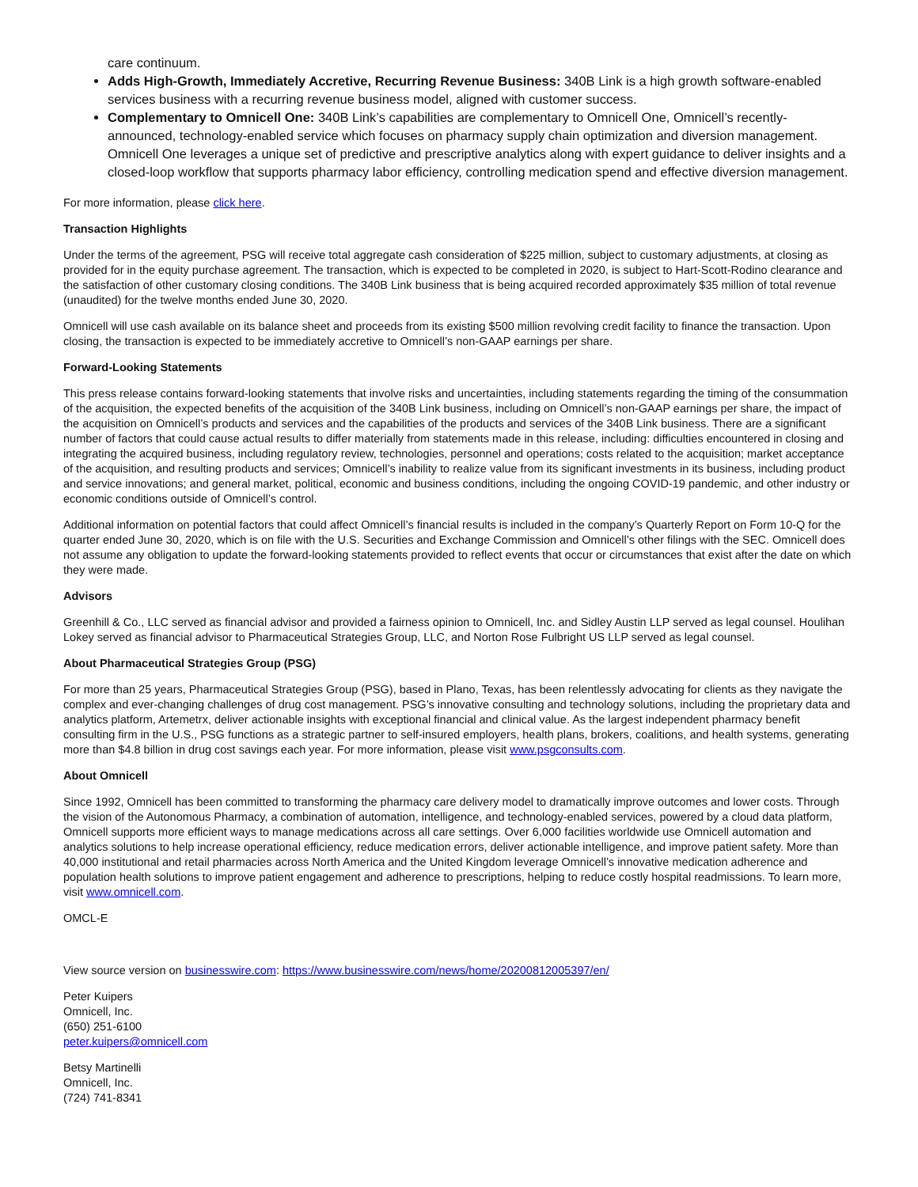care continuum.
Adds High-Growth, Immediately Accretive, Recurring Revenue Business: 340B Link is a high growth software-enabled services business with a recurring revenue business model, aligned with customer success.
Complementary to Omnicell One: 340B Link’s capabilities are complementary to Omnicell One, Omnicell’s recently-announced, technology-enabled service which focuses on pharmacy supply chain optimization and diversion management. Omnicell One leverages a unique set of predictive and prescriptive analytics along with expert guidance to deliver insights and a closed-loop workflow that supports pharmacy labor efficiency, controlling medication spend and effective diversion management.
For more information, please click here.
Transaction Highlights
Under the terms of the agreement, PSG will receive total aggregate cash consideration of $225 million, subject to customary adjustments, at closing as provided for in the equity purchase agreement. The transaction, which is expected to be completed in 2020, is subject to Hart-Scott-Rodino clearance and the satisfaction of other customary closing conditions. The 340B Link business that is being acquired recorded approximately $35 million of total revenue (unaudited) for the twelve months ended June 30, 2020.
Omnicell will use cash available on its balance sheet and proceeds from its existing $500 million revolving credit facility to finance the transaction. Upon closing, the transaction is expected to be immediately accretive to Omnicell’s non-GAAP earnings per share.
Forward-Looking Statements
This press release contains forward-looking statements that involve risks and uncertainties, including statements regarding the timing of the consummation of the acquisition, the expected benefits of the acquisition of the 340B Link business, including on Omnicell’s non-GAAP earnings per share, the impact of the acquisition on Omnicell’s products and services and the capabilities of the products and services of the 340B Link business. There are a significant number of factors that could cause actual results to differ materially from statements made in this release, including: difficulties encountered in closing and integrating the acquired business, including regulatory review, technologies, personnel and operations; costs related to the acquisition; market acceptance of the acquisition, and resulting products and services; Omnicell’s inability to realize value from its significant investments in its business, including product and service innovations; and general market, political, economic and business conditions, including the ongoing COVID-19 pandemic, and other industry or economic conditions outside of Omnicell’s control.
Additional information on potential factors that could affect Omnicell’s financial results is included in the company’s Quarterly Report on Form 10-Q for the quarter ended June 30, 2020, which is on file with the U.S. Securities and Exchange Commission and Omnicell’s other filings with the SEC. Omnicell does not assume any obligation to update the forward-looking statements provided to reflect events that occur or circumstances that exist after the date on which they were made.
Advisors
Greenhill & Co., LLC served as financial advisor and provided a fairness opinion to Omnicell, Inc. and Sidley Austin LLP served as legal counsel. Houlihan Lokey served as financial advisor to Pharmaceutical Strategies Group, LLC, and Norton Rose Fulbright US LLP served as legal counsel.
About Pharmaceutical Strategies Group (PSG)
For more than 25 years, Pharmaceutical Strategies Group (PSG), based in Plano, Texas, has been relentlessly advocating for clients as they navigate the complex and ever-changing challenges of drug cost management. PSG’s innovative consulting and technology solutions, including the proprietary data and analytics platform, Artemetrx, deliver actionable insights with exceptional financial and clinical value. As the largest independent pharmacy benefit consulting firm in the U.S., PSG functions as a strategic partner to self-insured employers, health plans, brokers, coalitions, and health systems, generating more than $4.8 billion in drug cost savings each year. For more information, please visit www.psgconsults.com.
About Omnicell
Since 1992, Omnicell has been committed to transforming the pharmacy care delivery model to dramatically improve outcomes and lower costs. Through the vision of the Autonomous Pharmacy, a combination of automation, intelligence, and technology-enabled services, powered by a cloud data platform, Omnicell supports more efficient ways to manage medications across all care settings. Over 6,000 facilities worldwide use Omnicell automation and analytics solutions to help increase operational efficiency, reduce medication errors, deliver actionable intelligence, and improve patient safety. More than 40,000 institutional and retail pharmacies across North America and the United Kingdom leverage Omnicell’s innovative medication adherence and population health solutions to improve patient engagement and adherence to prescriptions, helping to reduce costly hospital readmissions. To learn more, visit www.omnicell.com.
OMCL-E
View source version on businesswire.com: https://www.businesswire.com/news/home/20200812005397/en/
Peter Kuipers
Omnicell, Inc.
(650) 251-6100
peter.kuipers@omnicell.com
Betsy Martinelli
Omnicell, Inc.
(724) 741-8341